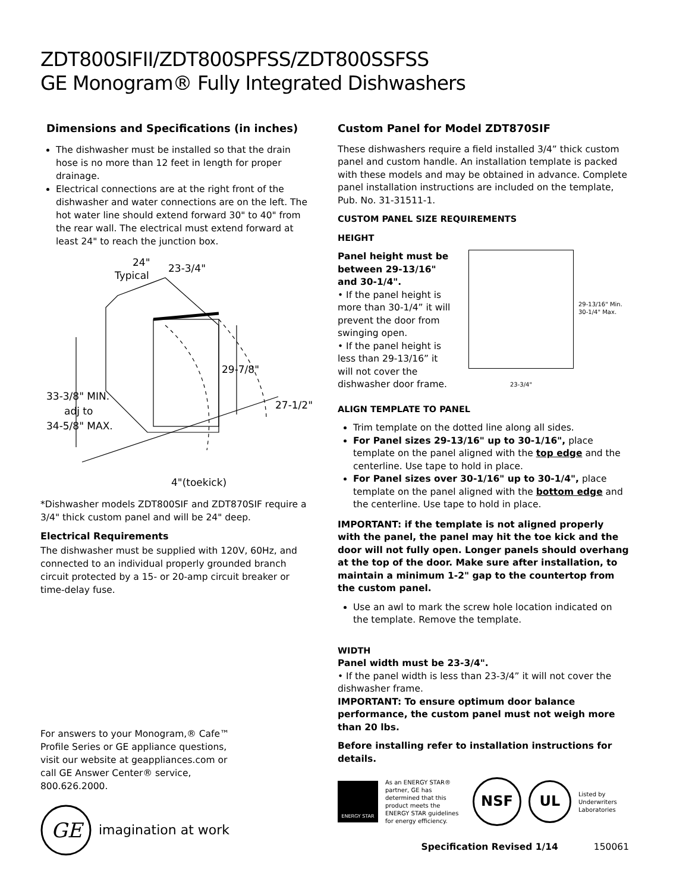ZDT800SIFII/ZDT800SPFSS/ZDT800SSFSS
GE Monogram® Fully Integrated Dishwashers
Dimensions and Specifications (in inches)
The dishwasher must be installed so that the drain hose is no more than 12 feet in length for proper drainage.
Electrical connections are at the right front of the dishwasher and water connections are on the left. The hot water line should extend forward 30" to 40" from the rear wall. The electrical must extend forward at least 24" to reach the junction box.
24"
Typical
23-3/4"
29-7/8"
27-1/2"
33-3/8" MIN.
adj to
34-5/8" MAX.
4"(toekick)
*Dishwasher models ZDT800SIF and ZDT870SIF require a 3/4" thick custom panel and will be 24" deep.
Electrical Requirements
The dishwasher must be supplied with 120V, 60Hz, and connected to an individual properly grounded branch circuit protected by a 15- or 20-amp circuit breaker or time-delay fuse.
For answers to your Monogram,® Cafe™ Profile Series or GE appliance questions, visit our website at geappliances.com or call GE Answer Center® service, 800.626.2000.
GE
imagination at work
Custom Panel for Model ZDT870SIF
These dishwashers require a field installed 3/4” thick custom panel and custom handle. An installation template is packed with these models and may be obtained in advance. Complete panel installation instructions are included on the template, Pub. No. 31-31511-1.
CUSTOM PANEL SIZE REQUIREMENTS
HEIGHT
Panel height must be between 29-13/16" and 30-1/4".
• If the panel height is more than 30-1/4” it will prevent the door from swinging open.
• If the panel height is less than 29-13/16” it will not cover the dishwasher door frame.
23-3/4"
29-13/16" Min.
30-1/4" Max.
ALIGN TEMPLATE TO PANEL
Trim template on the dotted line along all sides.
For Panel sizes 29-13/16" up to 30-1/16", place template on the panel aligned with the top edge and the centerline. Use tape to hold in place.
For Panel sizes over 30-1/16" up to 30-1/4", place template on the panel aligned with the bottom edge and the centerline. Use tape to hold in place.
IMPORTANT: if the template is not aligned properly with the panel, the panel may hit the toe kick and the door will not fully open. Longer panels should overhang at the top of the door. Make sure after installation, to maintain a minimum 1-2" gap to the countertop from the custom panel.
Use an awl to mark the screw hole location indicated on the template. Remove the template.
WIDTH
Panel width must be 23-3/4".
• If the panel width is less than 23-3/4” it will not cover the dishwasher frame.
IMPORTANT: To ensure optimum door balance performance, the custom panel must not weigh more than 20 lbs.
Before installing refer to installation instructions for details.
ENERGY STAR
As an ENERGY STAR® partner, GE has determined that this product meets the ENERGY STAR guidelines for energy efficiency.
NSF
UL
Listed by
Underwriters
Laboratories
Specification Revised 1/14 150061